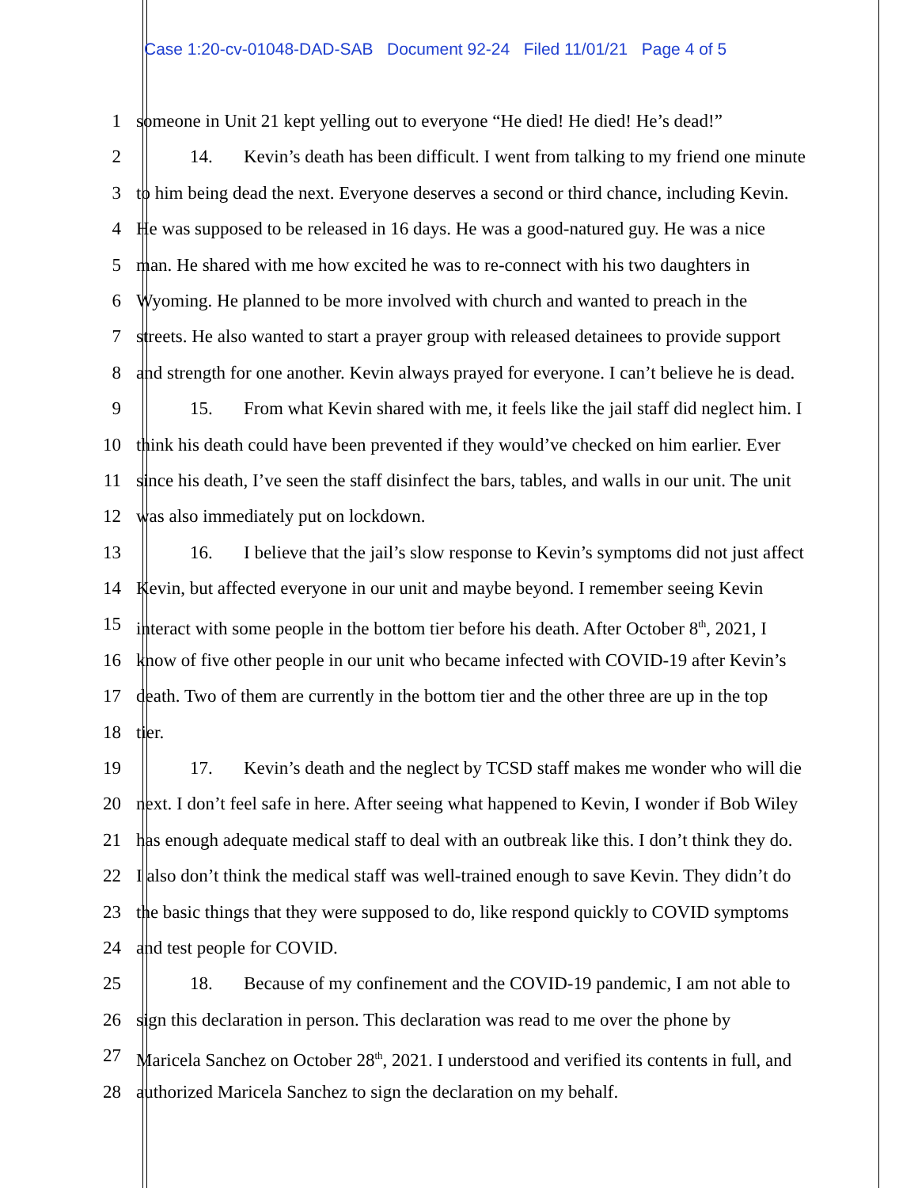Case 1:20-cv-01048-DAD-SAB Document 92-24 Filed 11/01/21 Page 4 of 5
1 someone in Unit 21 kept yelling out to everyone “He died! He died! He’s dead!”
2 14. Kevin’s death has been difficult. I went from talking to my friend one minute
3 to him being dead the next. Everyone deserves a second or third chance, including Kevin.
4 He was supposed to be released in 16 days. He was a good-natured guy. He was a nice
5 man. He shared with me how excited he was to re-connect with his two daughters in
6 Wyoming. He planned to be more involved with church and wanted to preach in the
7 streets. He also wanted to start a prayer group with released detainees to provide support
8 and strength for one another. Kevin always prayed for everyone. I can’t believe he is dead.
9 15. From what Kevin shared with me, it feels like the jail staff did neglect him. I
10 think his death could have been prevented if they would’ve checked on him earlier. Ever
11 since his death, I’ve seen the staff disinfect the bars, tables, and walls in our unit. The unit
12 was also immediately put on lockdown.
13 16. I believe that the jail’s slow response to Kevin’s symptoms did not just affect
14 Kevin, but affected everyone in our unit and maybe beyond. I remember seeing Kevin
15 interact with some people in the bottom tier before his death. After October 8<sup>th</sup>, 2021, I
16 know of five other people in our unit who became infected with COVID-19 after Kevin’s
17 death. Two of them are currently in the bottom tier and the other three are up in the top
18 tier.
19 17. Kevin’s death and the neglect by TCSD staff makes me wonder who will die
20 next. I don’t feel safe in here. After seeing what happened to Kevin, I wonder if Bob Wiley
21 has enough adequate medical staff to deal with an outbreak like this. I don’t think they do.
22 I also don’t think the medical staff was well-trained enough to save Kevin. They didn’t do
23 the basic things that they were supposed to do, like respond quickly to COVID symptoms
24 and test people for COVID.
25 18. Because of my confinement and the COVID-19 pandemic, I am not able to
26 sign this declaration in person. This declaration was read to me over the phone by
27 Maricela Sanchez on October 28<sup>th</sup>, 2021. I understood and verified its contents in full, and
28 authorized Maricela Sanchez to sign the declaration on my behalf.